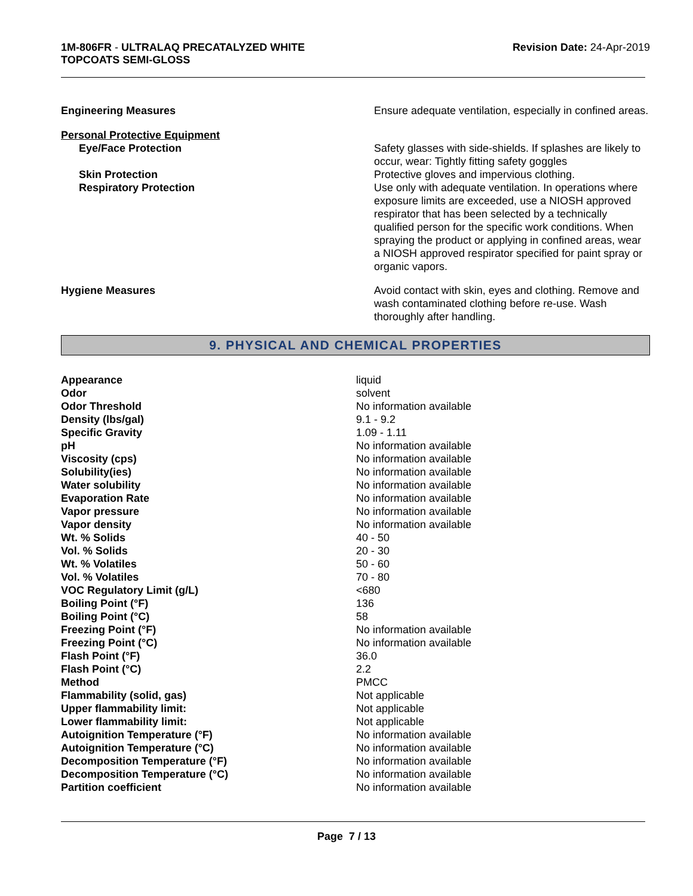1M-806FR - ULTRALAQ PRECATALYZED WHITE
TOPCOATS SEMI-GLOSS
Revision Date: 24-Apr-2019
| Engineering Measures | Ensure adequate ventilation, especially in confined areas. |
| Personal Protective Equipment | |
| Eye/Face Protection | Safety glasses with side-shields. If splashes are likely to occur, wear: Tightly fitting safety goggles |
| Skin Protection | Protective gloves and impervious clothing. |
| Respiratory Protection | Use only with adequate ventilation. In operations where exposure limits are exceeded, use a NIOSH approved respirator that has been selected by a technically qualified person for the specific work conditions. When spraying the product or applying in confined areas, wear a NIOSH approved respirator specified for paint spray or organic vapors. |
| Hygiene Measures | Avoid contact with skin, eyes and clothing. Remove and wash contaminated clothing before re-use. Wash thoroughly after handling. |
9. PHYSICAL AND CHEMICAL PROPERTIES
| Appearance | liquid |
| Odor | solvent |
| Odor Threshold | No information available |
| Density (lbs/gal) | 9.1 - 9.2 |
| Specific Gravity | 1.09 - 1.11 |
| pH | No information available |
| Viscosity (cps) | No information available |
| Solubility(ies) | No information available |
| Water solubility | No information available |
| Evaporation Rate | No information available |
| Vapor pressure | No information available |
| Vapor density | No information available |
| Wt. % Solids | 40 - 50 |
| Vol. % Solids | 20 - 30 |
| Wt. % Volatiles | 50 - 60 |
| Vol. % Volatiles | 70 - 80 |
| VOC Regulatory Limit (g/L) | <680 |
| Boiling Point (°F) | 136 |
| Boiling Point (°C) | 58 |
| Freezing Point (°F) | No information available |
| Freezing Point (°C) | No information available |
| Flash Point (°F) | 36.0 |
| Flash Point (°C) | 2.2 |
| Method | PMCC |
| Flammability (solid, gas) | Not applicable |
| Upper flammability limit: | Not applicable |
| Lower flammability limit: | Not applicable |
| Autoignition Temperature (°F) | No information available |
| Autoignition Temperature (°C) | No information available |
| Decomposition Temperature (°F) | No information available |
| Decomposition Temperature (°C) | No information available |
| Partition coefficient | No information available |
Page 7 / 13